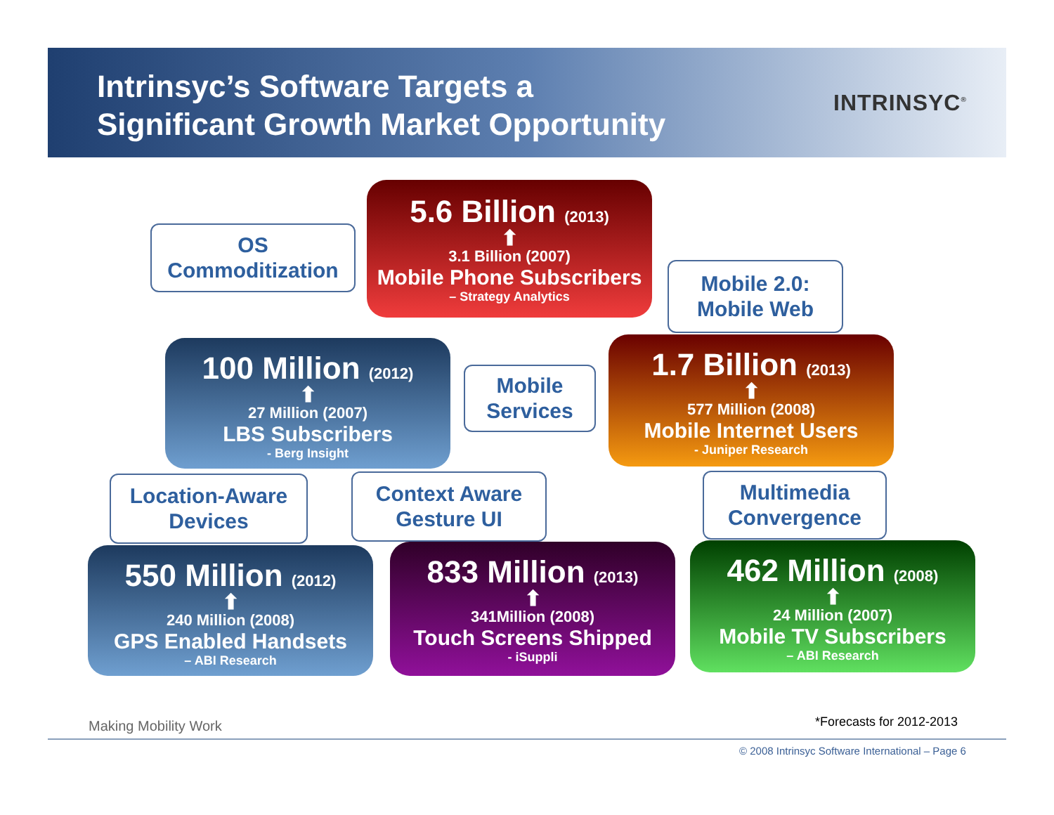Intrinsyc’s Software Targets a
Significant Growth Market Opportunity
INTRINSYC<sup>®</sup>
OS
Commoditization
5.6 Billion (2013)
⬆
3.1 Billion (2007)
Mobile Phone Subscribers
– Strategy Analytics
Mobile 2.0:
Mobile Web
100 Million (2012)
⬆
27 Million (2007)
LBS Subscribers
- Berg Insight
Mobile
Services
1.7 Billion (2013)
⬆
577 Million (2008)
Mobile Internet Users
- Juniper Research
Location-Aware
Devices
Context Aware
Gesture UI
Multimedia
Convergence
550 Million (2012)
⬆
240 Million (2008)
GPS Enabled Handsets
– ABI Research
833 Million (2013)
⬆
341Million (2008)
Touch Screens Shipped
- iSuppli
462 Million (2008)
⬆
24 Million (2007)
Mobile TV Subscribers
– ABI Research
Making Mobility Work *Forecasts for 2012-2013
© 2008 Intrinsyc Software International – Page 6